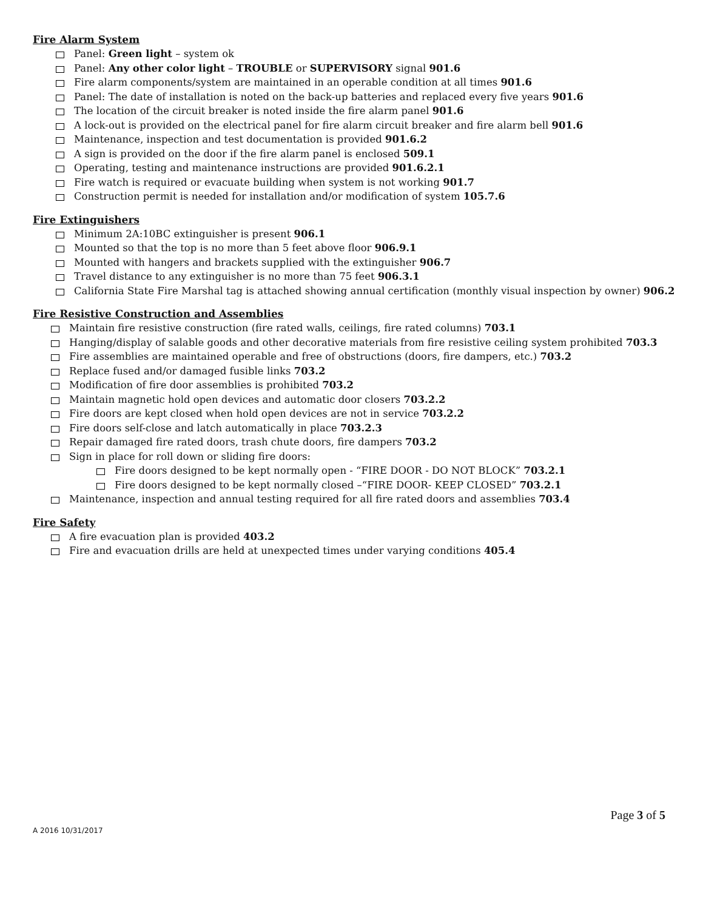Fire Alarm System
Panel: Green light – system ok
Panel: Any other color light – TROUBLE or SUPERVISORY signal 901.6
Fire alarm components/system are maintained in an operable condition at all times 901.6
Panel: The date of installation is noted on the back-up batteries and replaced every five years 901.6
The location of the circuit breaker is noted inside the fire alarm panel 901.6
A lock-out is provided on the electrical panel for fire alarm circuit breaker and fire alarm bell 901.6
Maintenance, inspection and test documentation is provided 901.6.2
A sign is provided on the door if the fire alarm panel is enclosed 509.1
Operating, testing and maintenance instructions are provided 901.6.2.1
Fire watch is required or evacuate building when system is not working 901.7
Construction permit is needed for installation and/or modification of system 105.7.6
Fire Extinguishers
Minimum 2A:10BC extinguisher is present 906.1
Mounted so that the top is no more than 5 feet above floor 906.9.1
Mounted with hangers and brackets supplied with the extinguisher 906.7
Travel distance to any extinguisher is no more than 75 feet 906.3.1
California State Fire Marshal tag is attached showing annual certification (monthly visual inspection by owner) 906.2
Fire Resistive Construction and Assemblies
Maintain fire resistive construction (fire rated walls, ceilings, fire rated columns) 703.1
Hanging/display of salable goods and other decorative materials from fire resistive ceiling system prohibited 703.3
Fire assemblies are maintained operable and free of obstructions (doors, fire dampers, etc.) 703.2
Replace fused and/or damaged fusible links 703.2
Modification of fire door assemblies is prohibited 703.2
Maintain magnetic hold open devices and automatic door closers 703.2.2
Fire doors are kept closed when hold open devices are not in service 703.2.2
Fire doors self-close and latch automatically in place 703.2.3
Repair damaged fire rated doors, trash chute doors, fire dampers 703.2
Sign in place for roll down or sliding fire doors:
Fire doors designed to be kept normally open - “FIRE DOOR - DO NOT BLOCK” 703.2.1
Fire doors designed to be kept normally closed –“FIRE DOOR- KEEP CLOSED” 703.2.1
Maintenance, inspection and annual testing required for all fire rated doors and assemblies 703.4
Fire Safety
A fire evacuation plan is provided 403.2
Fire and evacuation drills are held at unexpected times under varying conditions 405.4
Page 3 of 5
A 2016 10/31/2017